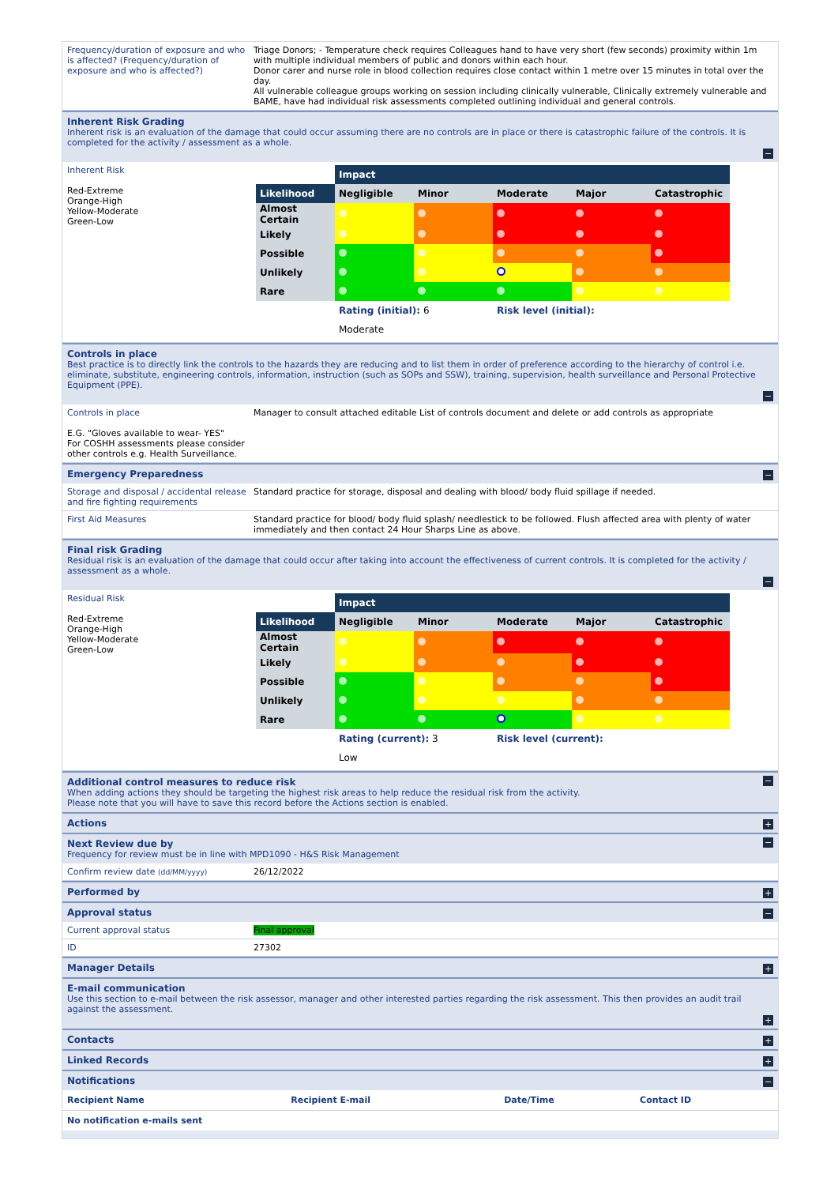Frequency/duration of exposure and who is affected? (Frequency/duration of exposure and who is affected?)
Triage Donors; - Temperature check requires Colleagues hand to have very short (few seconds) proximity within 1m with multiple individual members of public and donors within each hour.
Donor carer and nurse role in blood collection requires close contact within 1 metre over 15 minutes in total over the day.
All vulnerable colleague groups working on session including clinically vulnerable, Clinically extremely vulnerable and BAME, have had individual risk assessments completed outlining individual and general controls.
Inherent Risk Grading
Inherent risk is an evaluation of the damage that could occur assuming there are no controls are in place or there is catastrophic failure of the controls. It is completed for the activity / assessment as a whole.
−
Inherent Risk
Red-Extreme
Orange-High
Yellow-Moderate
Green-Low
| | Impact | | | | |
| Likelihood | Negligible | Minor | Moderate | Major | Catastrophic |
| Almost Certain | | | | | |
| Likely | | | | | |
| Possible | | | | | |
| Unlikely | | | | | |
| Rare | | | | | |
| | Rating (initial): 6 | | Risk level (initial): | | |
| | Moderate | | | | |
Controls in place
Best practice is to directly link the controls to the hazards they are reducing and to list them in order of preference according to the hierarchy of control i.e. eliminate, substitute, engineering controls, information, instruction (such as SOPs and SSW), training, supervision, health surveillance and Personal Protective Equipment (PPE).
−
Controls in place
E.G. "Gloves available to wear- YES"
For COSHH assessments please consider other controls e.g. Health Surveillance.
Manager to consult attached editable List of controls document and delete or add controls as appropriate
Emergency Preparedness
−
Storage and disposal / accidental release and fire fighting requirements
Standard practice for storage, disposal and dealing with blood/ body fluid spillage if needed.
First Aid Measures Standard practice for blood/ body fluid splash/ needlestick to be followed. Flush affected area with plenty of water immediately and then contact 24 Hour Sharps Line as above.
Final risk Grading
Residual risk is an evaluation of the damage that could occur after taking into account the effectiveness of current controls. It is completed for the activity / assessment as a whole.
−
Residual Risk
Red-Extreme
Orange-High
Yellow-Moderate
Green-Low
| | Impact | | | | |
| Likelihood | Negligible | Minor | Moderate | Major | Catastrophic |
| Almost Certain | | | | | |
| Likely | | | | | |
| Possible | | | | | |
| Unlikely | | | | | |
| Rare | | | | | |
| | Rating (current): 3 | | Risk level (current): | | |
| | Low | | | | |
Additional control measures to reduce risk
When adding actions they should be targeting the highest risk areas to help reduce the residual risk from the activity.
Please note that you will have to save this record before the Actions section is enabled.
−
Actions
+
Next Review due by
Frequency for review must be in line with MPD1090 - H&S Risk Management
−
Confirm review date (dd/MM/yyyy)
26/12/2022
Performed by
+
Approval status
−
Current approval status Final approval
ID 27302
Manager Details
+
E-mail communication
Use this section to e-mail between the risk assessor, manager and other interested parties regarding the risk assessment. This then provides an audit trail against the assessment.
+
Contacts
+
Linked Records
+
Notifications
−
| Recipient Name | Recipient E-mail | Date/Time | Contact ID |
| --- | --- | --- | --- |
| No notification e-mails sent | | | |